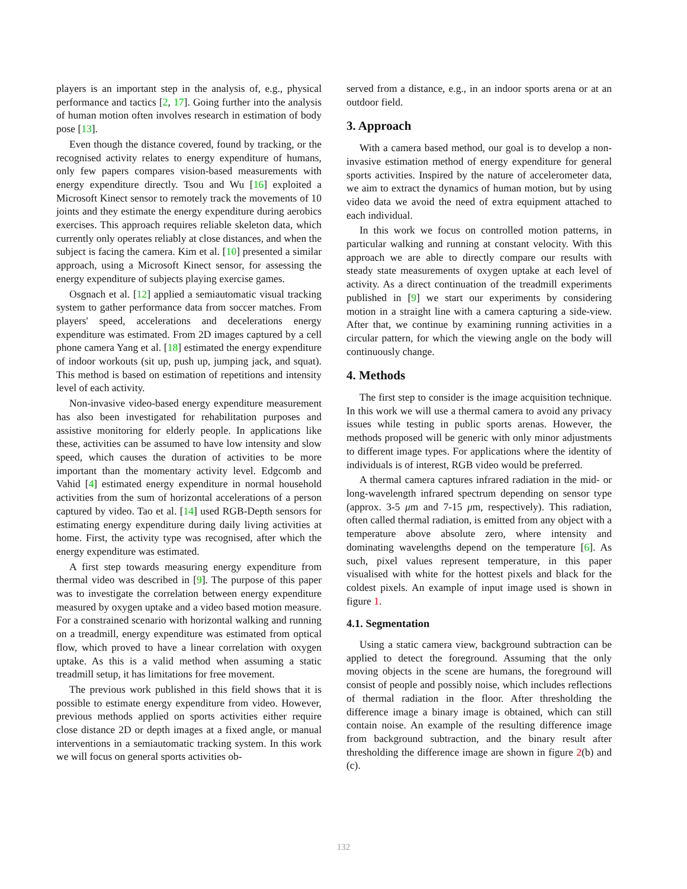players is an important step in the analysis of, e.g., physical performance and tactics [2, 17]. Going further into the analysis of human motion often involves research in estimation of body pose [13].
Even though the distance covered, found by tracking, or the recognised activity relates to energy expenditure of humans, only few papers compares vision-based measurements with energy expenditure directly. Tsou and Wu [16] exploited a Microsoft Kinect sensor to remotely track the movements of 10 joints and they estimate the energy expenditure during aerobics exercises. This approach requires reliable skeleton data, which currently only operates reliably at close distances, and when the subject is facing the camera. Kim et al. [10] presented a similar approach, using a Microsoft Kinect sensor, for assessing the energy expenditure of subjects playing exercise games.
Osgnach et al. [12] applied a semiautomatic visual tracking system to gather performance data from soccer matches. From players' speed, accelerations and decelerations energy expenditure was estimated. From 2D images captured by a cell phone camera Yang et al. [18] estimated the energy expenditure of indoor workouts (sit up, push up, jumping jack, and squat). This method is based on estimation of repetitions and intensity level of each activity.
Non-invasive video-based energy expenditure measurement has also been investigated for rehabilitation purposes and assistive monitoring for elderly people. In applications like these, activities can be assumed to have low intensity and slow speed, which causes the duration of activities to be more important than the momentary activity level. Edgcomb and Vahid [4] estimated energy expenditure in normal household activities from the sum of horizontal accelerations of a person captured by video. Tao et al. [14] used RGB-Depth sensors for estimating energy expenditure during daily living activities at home. First, the activity type was recognised, after which the energy expenditure was estimated.
A first step towards measuring energy expenditure from thermal video was described in [9]. The purpose of this paper was to investigate the correlation between energy expenditure measured by oxygen uptake and a video based motion measure. For a constrained scenario with horizontal walking and running on a treadmill, energy expenditure was estimated from optical flow, which proved to have a linear correlation with oxygen uptake. As this is a valid method when assuming a static treadmill setup, it has limitations for free movement.
The previous work published in this field shows that it is possible to estimate energy expenditure from video. However, previous methods applied on sports activities either require close distance 2D or depth images at a fixed angle, or manual interventions in a semiautomatic tracking system. In this work we will focus on general sports activities ob-
served from a distance, e.g., in an indoor sports arena or at an outdoor field.
3. Approach
With a camera based method, our goal is to develop a non-invasive estimation method of energy expenditure for general sports activities. Inspired by the nature of accelerometer data, we aim to extract the dynamics of human motion, but by using video data we avoid the need of extra equipment attached to each individual.
In this work we focus on controlled motion patterns, in particular walking and running at constant velocity. With this approach we are able to directly compare our results with steady state measurements of oxygen uptake at each level of activity. As a direct continuation of the treadmill experiments published in [9] we start our experiments by considering motion in a straight line with a camera capturing a side-view. After that, we continue by examining running activities in a circular pattern, for which the viewing angle on the body will continuously change.
4. Methods
The first step to consider is the image acquisition technique. In this work we will use a thermal camera to avoid any privacy issues while testing in public sports arenas. However, the methods proposed will be generic with only minor adjustments to different image types. For applications where the identity of individuals is of interest, RGB video would be preferred.
A thermal camera captures infrared radiation in the mid- or long-wavelength infrared spectrum depending on sensor type (approx. 3-5 μm and 7-15 μm, respectively). This radiation, often called thermal radiation, is emitted from any object with a temperature above absolute zero, where intensity and dominating wavelengths depend on the temperature [6]. As such, pixel values represent temperature, in this paper visualised with white for the hottest pixels and black for the coldest pixels. An example of input image used is shown in figure 1.
4.1. Segmentation
Using a static camera view, background subtraction can be applied to detect the foreground. Assuming that the only moving objects in the scene are humans, the foreground will consist of people and possibly noise, which includes reflections of thermal radiation in the floor. After thresholding the difference image a binary image is obtained, which can still contain noise. An example of the resulting difference image from background subtraction, and the binary result after thresholding the difference image are shown in figure 2(b) and (c).
132